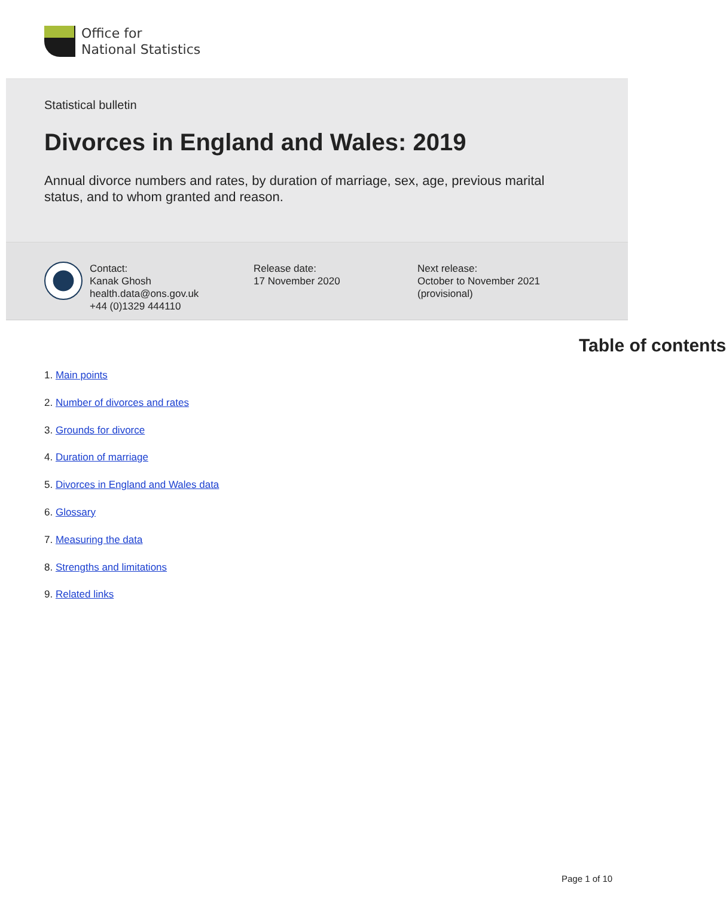Office for
National Statistics
Statistical bulletin
Divorces in England and Wales: 2019
Annual divorce numbers and rates, by duration of marriage, sex, age, previous marital status, and to whom granted and reason.
Contact:
Kanak Ghosh
health.data@ons.gov.uk
+44 (0)1329 444110
Release date:
17 November 2020
Next release:
October to November 2021
(provisional)
Table of contents
1. Main points
2. Number of divorces and rates
3. Grounds for divorce
4. Duration of marriage
5. Divorces in England and Wales data
6. Glossary
7. Measuring the data
8. Strengths and limitations
9. Related links
Page 1 of 10